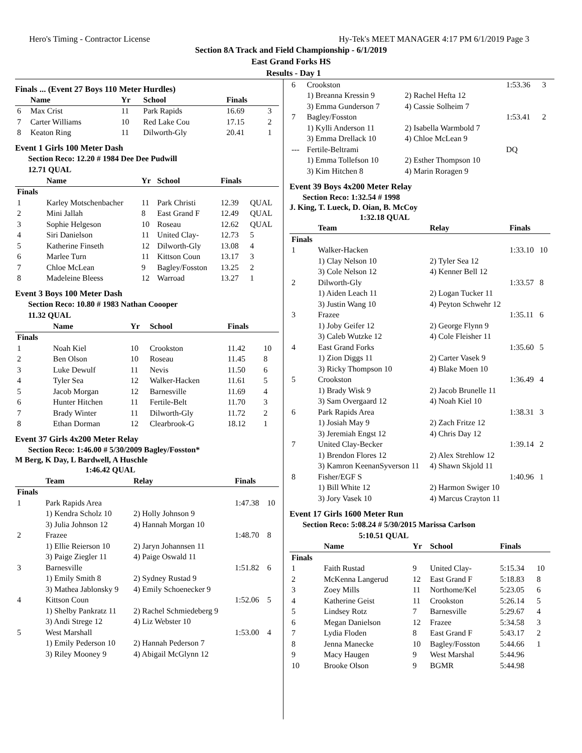Hero's Timing - Contractor License Hy-Tek's MEET MANAGER 4:17 PM 6/1/2019 Page 3
Section 8A Track and Field Championship - 6/1/2019
East Grand Forks HS
Results - Day 1
Finals ... (Event 27 Boys 110 Meter Hurdles)
| | Name | Yr | School | Finals | |
| --- | --- | --- | --- | --- | --- |
| 6 | Max Crist | 11 | Park Rapids | 16.69 | 3 |
| 7 | Carter Williams | 10 | Red Lake Cou | 17.15 | 2 |
| 8 | Keaton Ring | 11 | Dilworth-Gly | 20.41 | 1 |
Event 1 Girls 100 Meter Dash
Section Reco: 12.20 # 1984 Dee Dee Pudwill
12.71 QUAL
| | Name | Yr | School | Finals | |
| --- | --- | --- | --- | --- | --- |
| Finals | | | | | |
| 1 | Karley Motschenbacher | 11 | Park Christi | 12.39 | QUAL |
| 2 | Mini Jallah | 8 | East Grand F | 12.49 | QUAL |
| 3 | Sophie Helgeson | 10 | Roseau | 12.62 | QUAL |
| 4 | Siri Danielson | 11 | United Clay- | 12.73 | 5 |
| 5 | Katherine Finseth | 12 | Dilworth-Gly | 13.08 | 4 |
| 6 | Marlee Turn | 11 | Kittson Coun | 13.17 | 3 |
| 7 | Chloe McLean | 9 | Bagley/Fosston | 13.25 | 2 |
| 8 | Madeleine Bleess | 12 | Warroad | 13.27 | 1 |
Event 3 Boys 100 Meter Dash
Section Reco: 10.80 # 1983 Nathan Coooper
11.32 QUAL
| | Name | Yr | School | Finals | |
| --- | --- | --- | --- | --- | --- |
| Finals | | | | | |
| 1 | Noah Kiel | 10 | Crookston | 11.42 | 10 |
| 2 | Ben Olson | 10 | Roseau | 11.45 | 8 |
| 3 | Luke Dewulf | 11 | Nevis | 11.50 | 6 |
| 4 | Tyler Sea | 12 | Walker-Hacken | 11.61 | 5 |
| 5 | Jacob Morgan | 12 | Barnesville | 11.69 | 4 |
| 6 | Hunter Hitchen | 11 | Fertile-Belt | 11.70 | 3 |
| 7 | Brady Winter | 11 | Dilworth-Gly | 11.72 | 2 |
| 8 | Ethan Dorman | 12 | Clearbrook-G | 18.12 | 1 |
Event 37 Girls 4x200 Meter Relay
Section Reco: 1:46.00 # 5/30/2009 Bagley/Fosston*
M Berg, K Day, L Bardwell, A Huschle
1:46.42 QUAL
| | Team | Relay | Finals | |
| --- | --- | --- | --- | --- |
| Finals | | | | |
| 1 | Park Rapids Area | | 1:47.38 | 10 |
| | 1) Kendra Scholz 10 | 2) Holly Johnson 9 | | |
| | 3) Julia Johnson 12 | 4) Hannah Morgan 10 | | |
| 2 | Frazee | | 1:48.70 | 8 |
| | 1) Ellie Reierson 10 | 2) Jaryn Johannsen 11 | | |
| | 3) Paige Ziegler 11 | 4) Paige Oswald 11 | | |
| 3 | Barnesville | | 1:51.82 | 6 |
| | 1) Emily Smith 8 | 2) Sydney Rustad 9 | | |
| | 3) Mathea Jablonsky 9 | 4) Emily Schoenecker 9 | | |
| 4 | Kittson Coun | | 1:52.06 | 5 |
| | 1) Shelby Pankratz 11 | 2) Rachel Schmiedeberg 9 | | |
| | 3) Andi Strege 12 | 4) Liz Webster 10 | | |
| 5 | West Marshall | | 1:53.00 | 4 |
| | 1) Emily Pederson 10 | 2) Hannah Pederson 7 | | |
| | 3) Riley Mooney 9 | 4) Abigail McGlynn 12 | | |
| 6 | Crookston | | 1:53.36 | 3 |
| | 1) Breanna Kressin 9 | 2) Rachel Hefta 12 | | |
| | 3) Emma Gunderson 7 | 4) Cassie Solheim 7 | | |
| 7 | Bagley/Fosston | | 1:53.41 | 2 |
| | 1) Kylli Anderson 11 | 2) Isabella Warmbold 7 | | |
| | 3) Emma Drellack 10 | 4) Chloe McLean 9 | | |
| --- | Fertile-Beltrami | | DQ | |
| | 1) Emma Tollefson 10 | 2) Esther Thompson 10 | | |
| | 3) Kim Hitchen 8 | 4) Marin Roragen 9 | | |
Event 39 Boys 4x200 Meter Relay
Section Reco: 1:32.54 # 1998
J. King, T. Lueck, D. Oian, B. McCoy
1:32.18 QUAL
| | Team | Relay | Finals | |
| --- | --- | --- | --- | --- |
| Finals | | | | |
| 1 | Walker-Hacken | | 1:33.10 | 10 |
| | 1) Clay Nelson 10 | 2) Tyler Sea 12 | | |
| | 3) Cole Nelson 12 | 4) Kenner Bell 12 | | |
| 2 | Dilworth-Gly | | 1:33.57 | 8 |
| | 1) Aiden Leach 11 | 2) Logan Tucker 11 | | |
| | 3) Justin Wang 10 | 4) Peyton Schwehr 12 | | |
| 3 | Frazee | | 1:35.11 | 6 |
| | 1) Joby Geifer 12 | 2) George Flynn 9 | | |
| | 3) Caleb Wutzke 12 | 4) Cole Fleisher 11 | | |
| 4 | East Grand Forks | | 1:35.60 | 5 |
| | 1) Zion Diggs 11 | 2) Carter Vasek 9 | | |
| | 3) Ricky Thompson 10 | 4) Blake Moen 10 | | |
| 5 | Crookston | | 1:36.49 | 4 |
| | 1) Brady Wisk 9 | 2) Jacob Brunelle 11 | | |
| | 3) Sam Overgaard 12 | 4) Noah Kiel 10 | | |
| 6 | Park Rapids Area | | 1:38.31 | 3 |
| | 1) Josiah May 9 | 2) Zach Fritze 12 | | |
| | 3) Jeremiah Engst 12 | 4) Chris Day 12 | | |
| 7 | United Clay-Becker | | 1:39.14 | 2 |
| | 1) Brendon Flores 12 | 2) Alex Strehlow 12 | | |
| | 3) Kamron KeenanSyverson 11 | 4) Shawn Skjold 11 | | |
| 8 | Fisher/EGF S | | 1:40.96 | 1 |
| | 1) Bill White 12 | 2) Harmon Swiger 10 | | |
| | 3) Jory Vasek 10 | 4) Marcus Crayton 11 | | |
Event 17 Girls 1600 Meter Run
Section Reco: 5:08.24 # 5/30/2015 Marissa Carlson
5:10.51 QUAL
| | Name | Yr | School | Finals | |
| --- | --- | --- | --- | --- | --- |
| Finals | | | | | |
| 1 | Faith Rustad | 9 | United Clay- | 5:15.34 | 10 |
| 2 | McKenna Langerud | 12 | East Grand F | 5:18.83 | 8 |
| 3 | Zoey Mills | 11 | Northome/Kel | 5:23.05 | 6 |
| 4 | Katherine Geist | 11 | Crookston | 5:26.14 | 5 |
| 5 | Lindsey Rotz | 7 | Barnesville | 5:29.67 | 4 |
| 6 | Megan Danielson | 12 | Frazee | 5:34.58 | 3 |
| 7 | Lydia Floden | 8 | East Grand F | 5:43.17 | 2 |
| 8 | Jenna Manecke | 10 | Bagley/Fosston | 5:44.66 | 1 |
| 9 | Macy Haugen | 9 | West Marshal | 5:44.96 | |
| 10 | Brooke Olson | 9 | BGMR | 5:44.98 | |